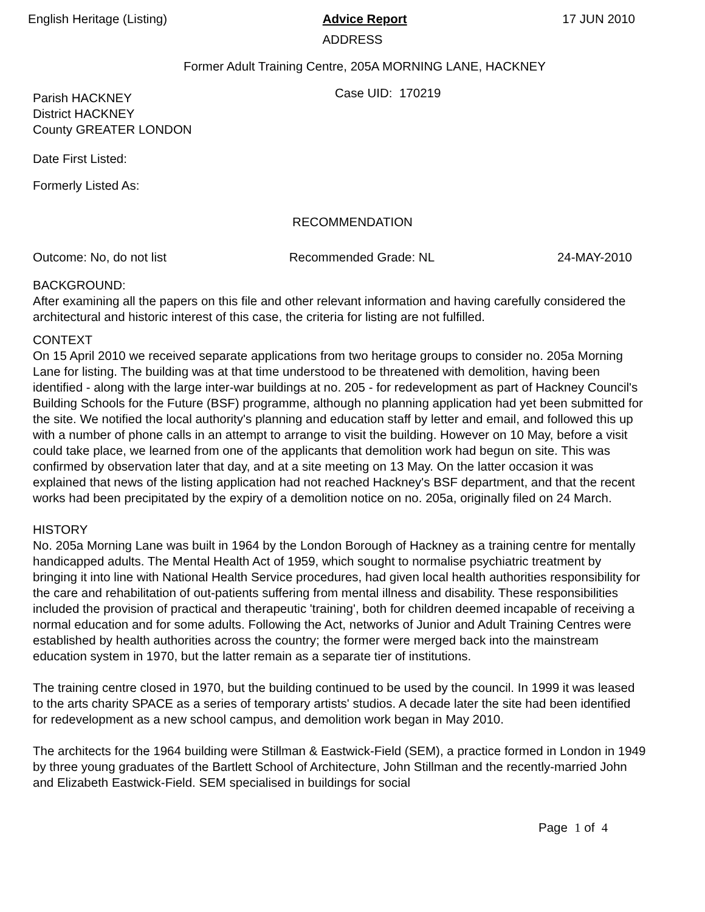English Heritage (Listing) Advice Report 17 JUN 2010
ADDRESS
Former Adult Training Centre, 205A MORNING LANE, HACKNEY
Parish HACKNEY
District HACKNEY
County GREATER LONDON
Case UID: 170219
Date First Listed:
Formerly Listed As:
RECOMMENDATION
Outcome: No, do not list Recommended Grade: NL 24-MAY-2010
BACKGROUND:
After examining all the papers on this file and other relevant information and having carefully considered the architectural and historic interest of this case, the criteria for listing are not fulfilled.
CONTEXT
On 15 April 2010 we received separate applications from two heritage groups to consider no. 205a Morning Lane for listing. The building was at that time understood to be threatened with demolition, having been identified - along with the large inter-war buildings at no. 205 - for redevelopment as part of Hackney Council's Building Schools for the Future (BSF) programme, although no planning application had yet been submitted for the site. We notified the local authority's planning and education staff by letter and email, and followed this up with a number of phone calls in an attempt to arrange to visit the building. However on 10 May, before a visit could take place, we learned from one of the applicants that demolition work had begun on site. This was confirmed by observation later that day, and at a site meeting on 13 May. On the latter occasion it was explained that news of the listing application had not reached Hackney's BSF department, and that the recent works had been precipitated by the expiry of a demolition notice on no. 205a, originally filed on 24 March.
HISTORY
No. 205a Morning Lane was built in 1964 by the London Borough of Hackney as a training centre for mentally handicapped adults. The Mental Health Act of 1959, which sought to normalise psychiatric treatment by bringing it into line with National Health Service procedures, had given local health authorities responsibility for the care and rehabilitation of out-patients suffering from mental illness and disability. These responsibilities included the provision of practical and therapeutic 'training', both for children deemed incapable of receiving a normal education and for some adults. Following the Act, networks of Junior and Adult Training Centres were established by health authorities across the country; the former were merged back into the mainstream education system in 1970, but the latter remain as a separate tier of institutions.
The training centre closed in 1970, but the building continued to be used by the council. In 1999 it was leased to the arts charity SPACE as a series of temporary artists' studios. A decade later the site had been identified for redevelopment as a new school campus, and demolition work began in May 2010.
The architects for the 1964 building were Stillman & Eastwick-Field (SEM), a practice formed in London in 1949 by three young graduates of the Bartlett School of Architecture, John Stillman and the recently-married John and Elizabeth Eastwick-Field. SEM specialised in buildings for social
Page 1 of 4